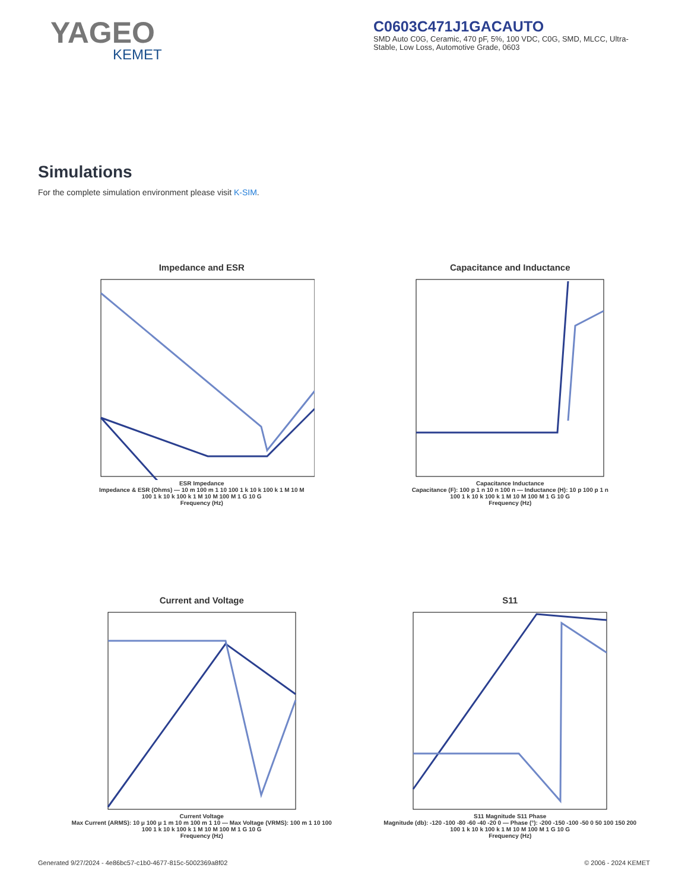YAGEO
KEMET
C0603C471J1GACAUTO
SMD Auto C0G, Ceramic, 470 pF, 5%, 100 VDC, C0G, SMD, MLCC, Ultra-Stable, Low Loss, Automotive Grade, 0603
Simulations
For the complete simulation environment please visit K-SIM.
Impedance and ESR
ESR Impedance
Impedance & ESR (Ohms) — 10 m 100 m 1 10 100 1 k 10 k 100 k 1 M 10 M
100 1 k 10 k 100 k 1 M 10 M 100 M 1 G 10 G
Frequency (Hz)
Capacitance and Inductance
Capacitance Inductance
Capacitance (F): 100 p 1 n 10 n 100 n — Inductance (H): 10 p 100 p 1 n
100 1 k 10 k 100 k 1 M 10 M 100 M 1 G 10 G
Frequency (Hz)
Current and Voltage
Current Voltage
Max Current (ARMS): 10 μ 100 μ 1 m 10 m 100 m 1 10 — Max Voltage (VRMS): 100 m 1 10 100
100 1 k 10 k 100 k 1 M 10 M 100 M 1 G 10 G
Frequency (Hz)
S11
S11 Magnitude S11 Phase
Magnitude (db): -120 -100 -80 -60 -40 -20 0 — Phase (°): -200 -150 -100 -50 0 50 100 150 200
100 1 k 10 k 100 k 1 M 10 M 100 M 1 G 10 G
Frequency (Hz)
Generated 9/27/2024 - 4e86bc57-c1b0-4677-815c-5002369a8f02 © 2006 - 2024 KEMET